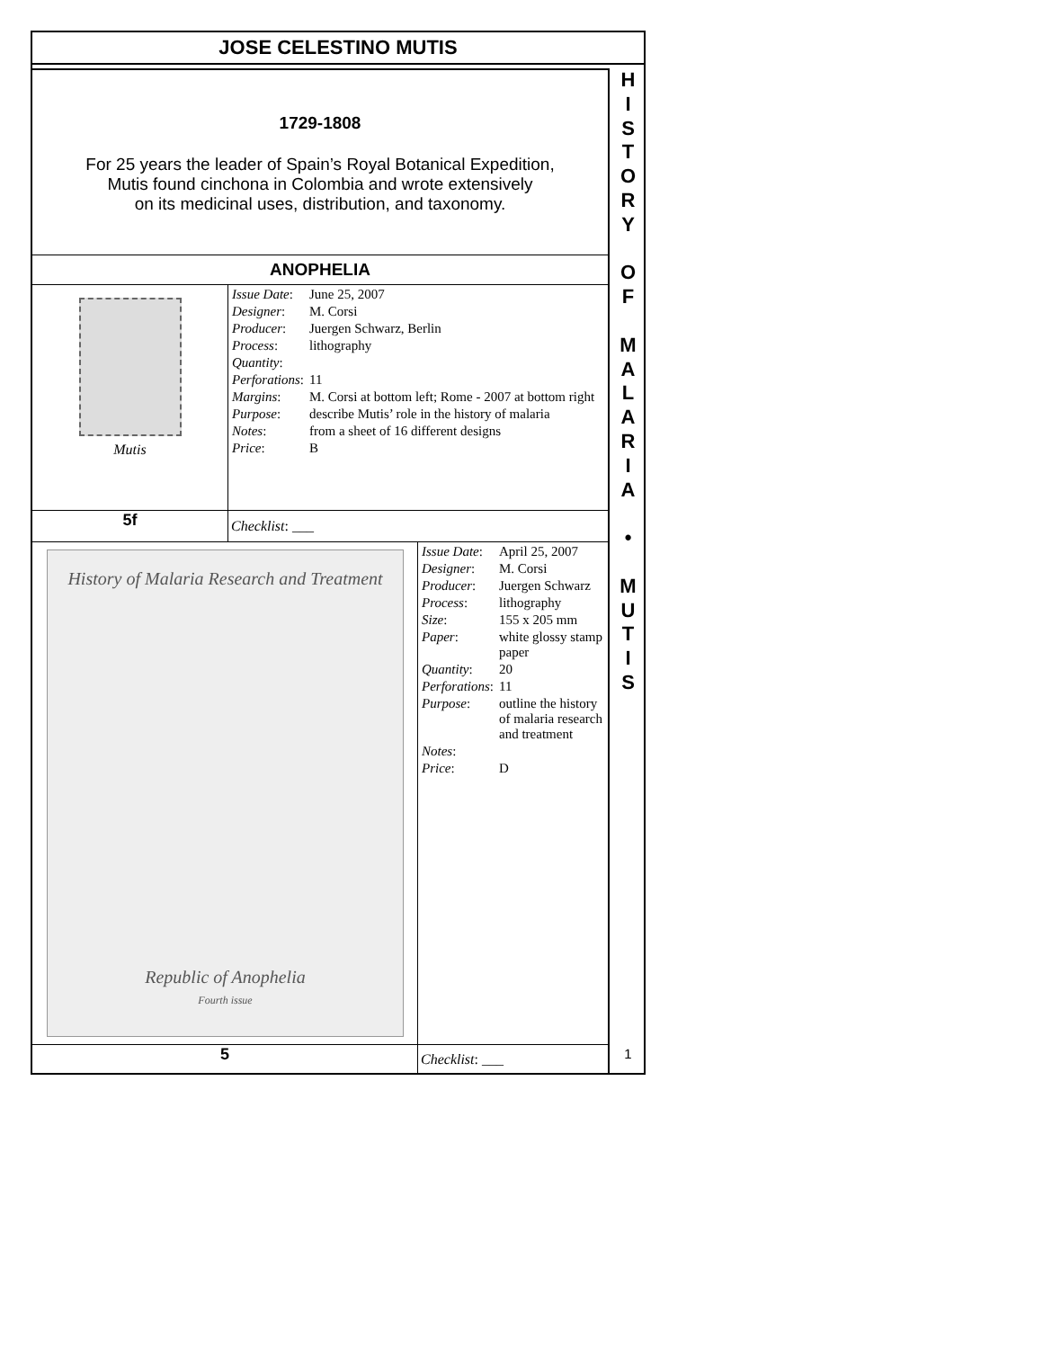JOSE CELESTINO MUTIS
1729-1808
For 25 years the leader of Spain’s Royal Botanical Expedition,
Mutis found cinchona in Colombia and wrote extensively
on its medicinal uses, distribution, and taxonomy.
ANOPHELIA
Mutis
| Issue Date : | June 25, 2007 |
| Designer : | M. Corsi |
| Producer : | Juergen Schwarz, Berlin |
| Process : | lithography |
| Quantity : | |
| Perforations : | 11 |
| Margins : | M. Corsi at bottom left; Rome - 2007 at bottom right |
| Purpose : | describe Mutis’ role in the history of malaria |
| Notes : | from a sheet of 16 different designs |
| Price : | B |
5f Checklist: ___
History of Malaria Research and Treatment
Republic of Anophelia
Fourth issue
| Issue Date : | April 25, 2007 |
| Designer : | M. Corsi |
| Producer : | Juergen Schwarz |
| Process : | lithography |
| Size : | 155 x 205 mm |
| Paper : | white glossy stamp paper |
| Quantity : | 20 |
| Perforations : | 11 |
| Purpose : | outline the history of malaria research and treatment |
| Notes : | |
| Price : | D |
5 Checklist: ___
H
I
S
T
O
R
Y
O
F
M
A
L
A
R
I
A
•
M
U
T
I
S
1